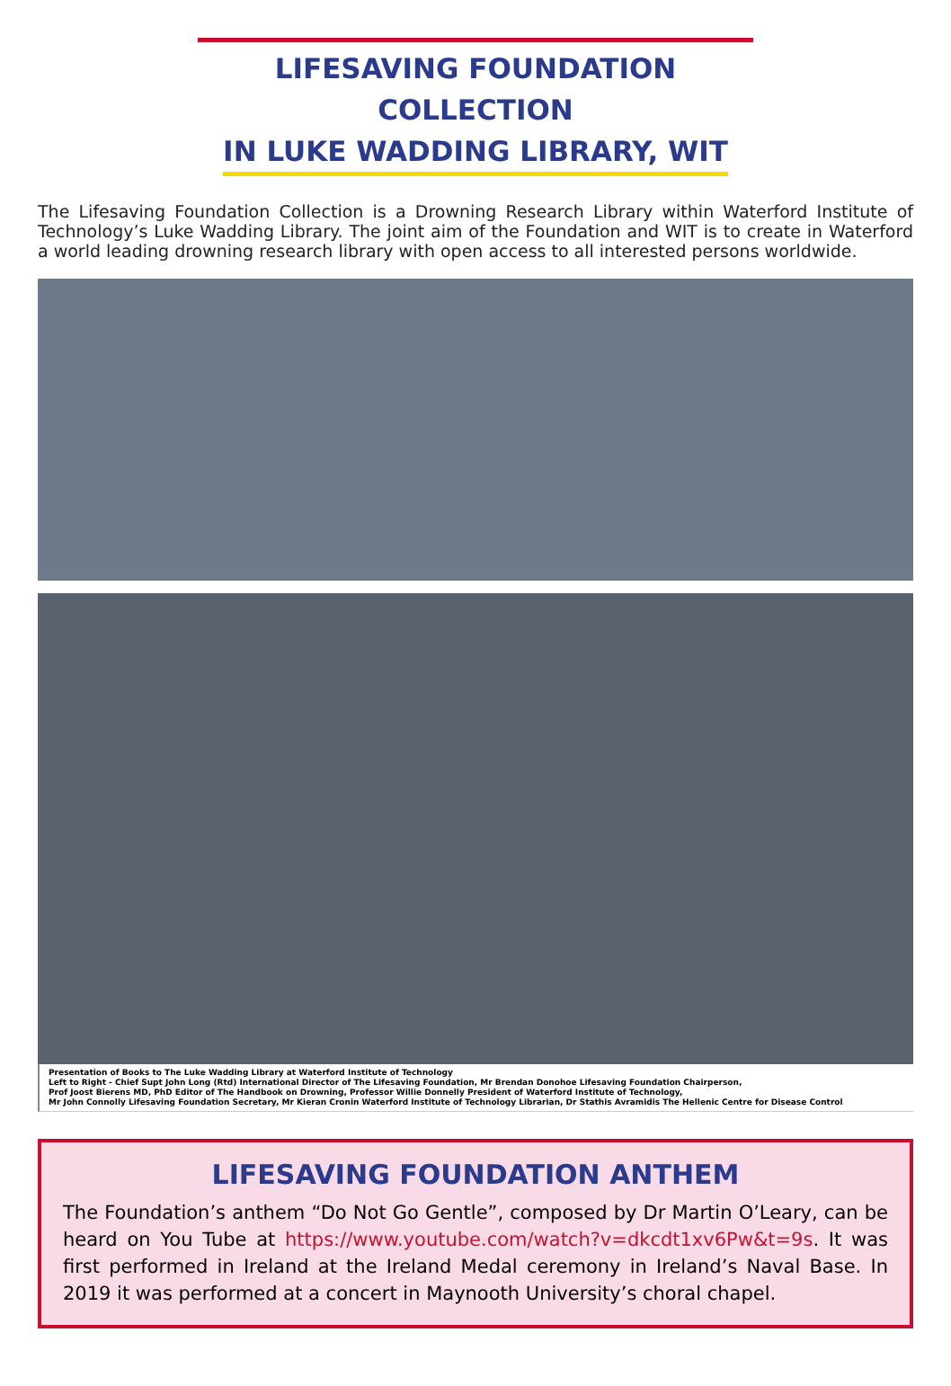LIFESAVING FOUNDATION COLLECTION
IN LUKE WADDING LIBRARY, WIT
The Lifesaving Foundation Collection is a Drowning Research Library within Waterford Institute of Technology’s Luke Wadding Library. The joint aim of the Foundation and WIT is to create in Waterford a world leading drowning research library with open access to all interested persons worldwide.
Presentation of Books to The Luke Wadding Library at Waterford Institute of Technology
Left to Right - Chief Supt John Long (Rtd) International Director of The Lifesaving Foundation, Mr Brendan Donohoe Lifesaving Foundation Chairperson,
Prof Joost Bierens MD, PhD Editor of The Handbook on Drowning, Professor Willie Donnelly President of Waterford Institute of Technology,
Mr John Connolly Lifesaving Foundation Secretary, Mr Kieran Cronin Waterford Institute of Technology Librarian, Dr Stathis Avramidis The Hellenic Centre for Disease Control
LIFESAVING FOUNDATION ANTHEM
The Foundation’s anthem “Do Not Go Gentle”, composed by Dr Martin O’Leary, can be heard on You Tube at https://www.youtube.com/watch?v=dkcdt1xv6Pw&t=9s. It was first performed in Ireland at the Ireland Medal ceremony in Ireland’s Naval Base. In 2019 it was performed at a concert in Maynooth University’s choral chapel.